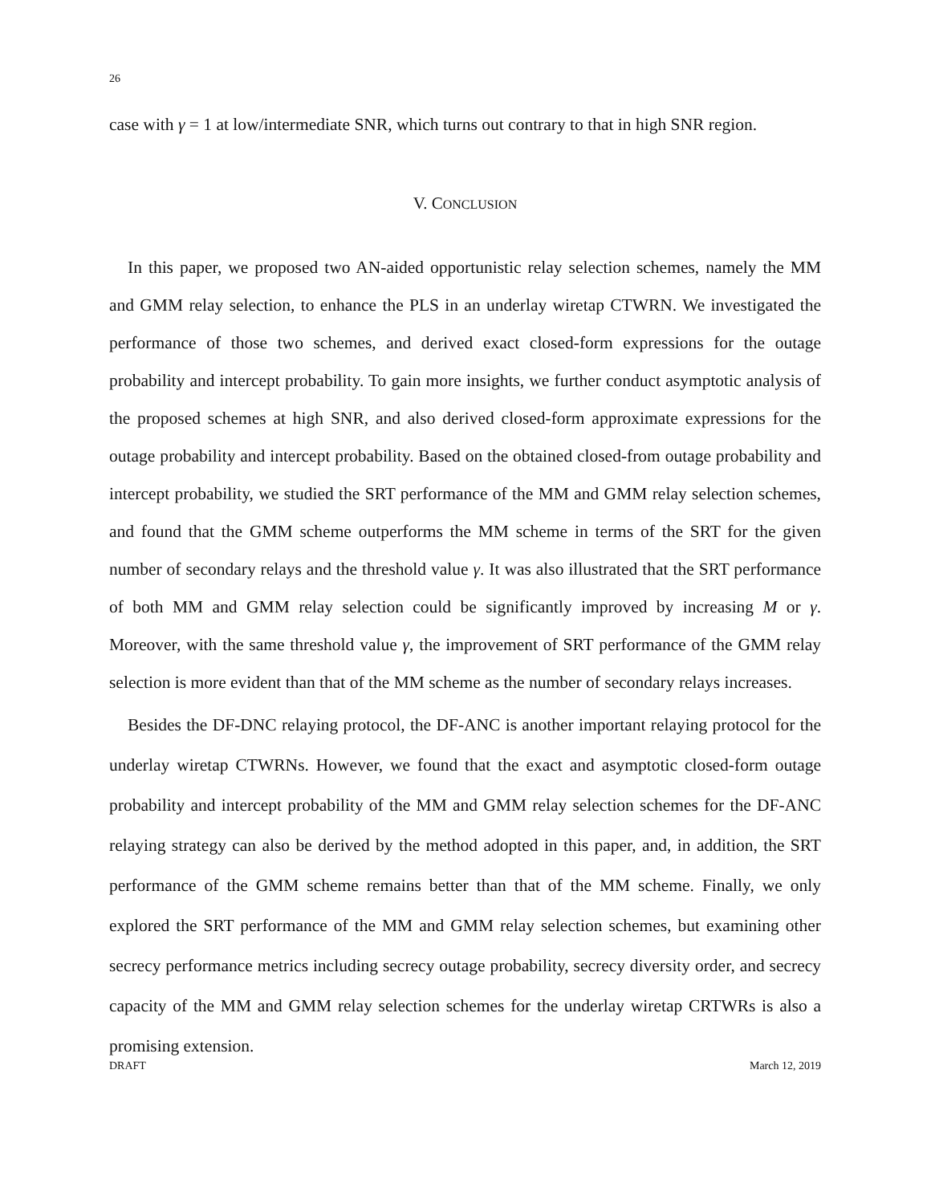26
case with γ = 1 at low/intermediate SNR, which turns out contrary to that in high SNR region.
V. CONCLUSION
In this paper, we proposed two AN-aided opportunistic relay selection schemes, namely the MM and GMM relay selection, to enhance the PLS in an underlay wiretap CTWRN. We investigated the performance of those two schemes, and derived exact closed-form expressions for the outage probability and intercept probability. To gain more insights, we further conduct asymptotic analysis of the proposed schemes at high SNR, and also derived closed-form approximate expressions for the outage probability and intercept probability. Based on the obtained closed-from outage probability and intercept probability, we studied the SRT performance of the MM and GMM relay selection schemes, and found that the GMM scheme outperforms the MM scheme in terms of the SRT for the given number of secondary relays and the threshold value γ. It was also illustrated that the SRT performance of both MM and GMM relay selection could be significantly improved by increasing M or γ. Moreover, with the same threshold value γ, the improvement of SRT performance of the GMM relay selection is more evident than that of the MM scheme as the number of secondary relays increases.
Besides the DF-DNC relaying protocol, the DF-ANC is another important relaying protocol for the underlay wiretap CTWRNs. However, we found that the exact and asymptotic closed-form outage probability and intercept probability of the MM and GMM relay selection schemes for the DF-ANC relaying strategy can also be derived by the method adopted in this paper, and, in addition, the SRT performance of the GMM scheme remains better than that of the MM scheme. Finally, we only explored the SRT performance of the MM and GMM relay selection schemes, but examining other secrecy performance metrics including secrecy outage probability, secrecy diversity order, and secrecy capacity of the MM and GMM relay selection schemes for the underlay wiretap CRTWRs is also a promising extension.
DRAFT March 12, 2019